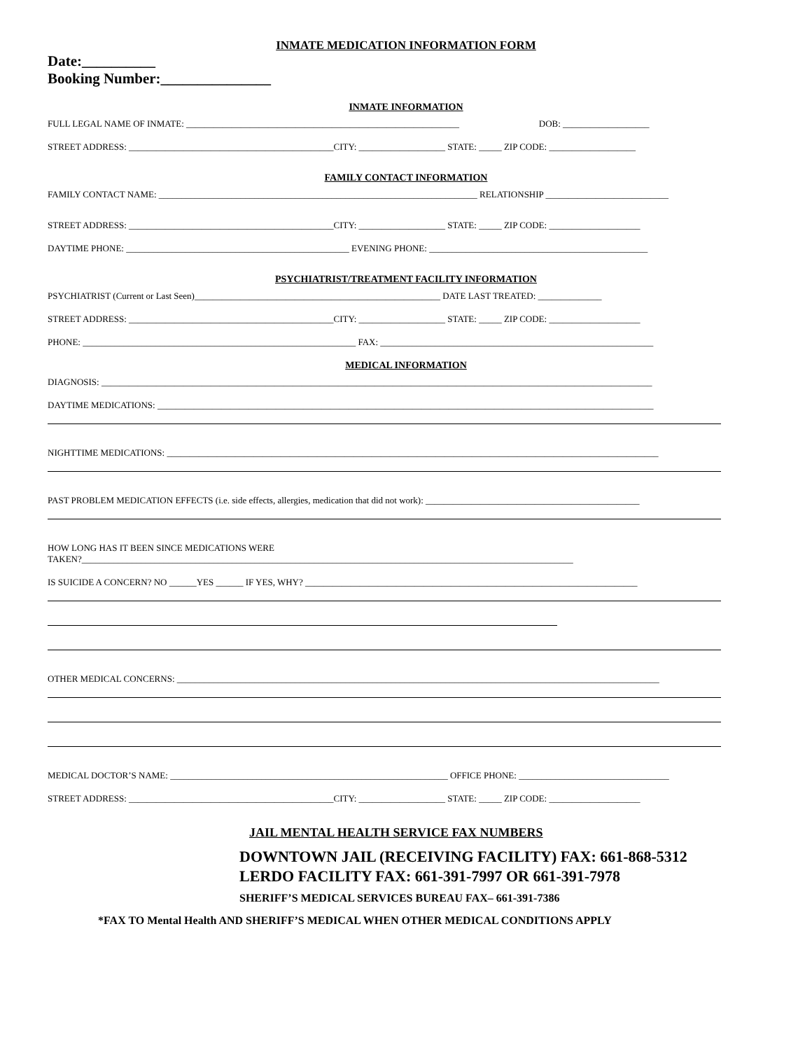INMATE MEDICATION INFORMATION FORM
Date:__________
Booking Number:_______________
INMATE INFORMATION
FULL LEGAL NAME OF INMATE: ____________________________________________________________ DOB: ___________________
STREET ADDRESS: _____________________________________________CITY: ___________________ STATE: _____ ZIP CODE: ___________________
FAMILY CONTACT INFORMATION
FAMILY CONTACT NAME: ______________________________________________________________________ RELATIONSHIP ___________________________
STREET ADDRESS: _____________________________________________CITY: ___________________ STATE: _____ ZIP CODE: ____________________
DAYTIME PHONE: _________________________________________________ EVENING PHONE: ________________________________________________
PSYCHIATRIST/TREATMENT FACILITY INFORMATION
PSYCHIATRIST (Current or Last Seen)______________________________________________________ DATE LAST TREATED: ______________
STREET ADDRESS: _____________________________________________CITY: ___________________ STATE: _____ ZIP CODE: ____________________
PHONE: ____________________________________________________________ FAX: ____________________________________________________________
MEDICAL INFORMATION
DIAGNOSIS: _________________________________________________________________________________________________________________________
DAYTIME MEDICATIONS: _____________________________________________________________________________________________________________
NIGHTTIME MEDICATIONS: ____________________________________________________________________________________________________________
PAST PROBLEM MEDICATION EFFECTS (i.e. side effects, allergies, medication that did not work): _______________________________________________
HOW LONG HAS IT BEEN SINCE MEDICATIONS WERE
TAKEN?____________________________________________________________________________________________________________
IS SUICIDE A CONCERN? NO ______YES ______ IF YES, WHY? _________________________________________________________________________
OTHER MEDICAL CONCERNS: __________________________________________________________________________________________________________
MEDICAL DOCTOR’S NAME: _____________________________________________________________ OFFICE PHONE: _________________________________
STREET ADDRESS: _____________________________________________CITY: ___________________ STATE: _____ ZIP CODE: ____________________
JAIL MENTAL HEALTH SERVICE FAX NUMBERS
DOWNTOWN JAIL (RECEIVING FACILITY) FAX: 661-868-5312
LERDO FACILITY FAX: 661-391-7997 OR 661-391-7978
SHERIFF’S MEDICAL SERVICES BUREAU FAX– 661-391-7386
*FAX TO Mental Health AND SHERIFF’S MEDICAL WHEN OTHER MEDICAL CONDITIONS APPLY